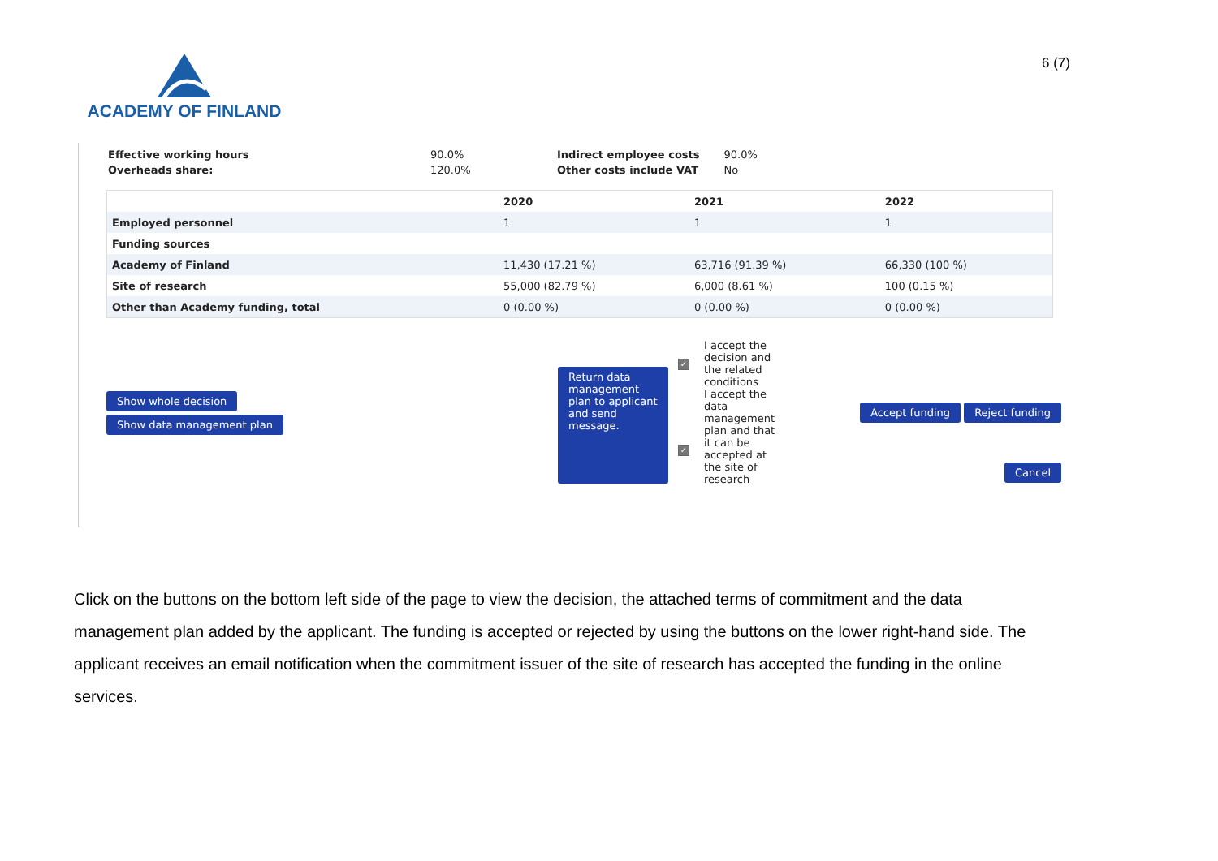ACADEMY OF FINLAND
6 (7)
| Effective working hours | 90.0% |
| Overheads share: | 120.0% |
| Indirect employee costs | 90.0% |
| Other costs include VAT | No |
| | 2020 | 2021 | 2022 |
| --- | --- | --- | --- |
| Employed personnel | 1 | 1 | 1 |
| Funding sources | | | |
| Academy of Finland | 11,430 (17.21 %) | 63,716 (91.39 %) | 66,330 (100 %) |
| Site of research | 55,000 (82.79 %) | 6,000 (8.61 %) | 100 (0.15 %) |
| Other than Academy funding, total | 0 (0.00 %) | 0 (0.00 %) | 0 (0.00 %) |
Show whole decision
Show data management plan
Return data management plan to applicant and send message.
✓
✓
I accept the decision and the related conditions
I accept the data management plan and that it can be accepted at the site of research
Accept funding Reject funding
Cancel
Click on the buttons on the bottom left side of the page to view the decision, the attached terms of commitment and the data management plan added by the applicant. The funding is accepted or rejected by using the buttons on the lower right-hand side. The applicant receives an email notification when the commitment issuer of the site of research has accepted the funding in the online services.